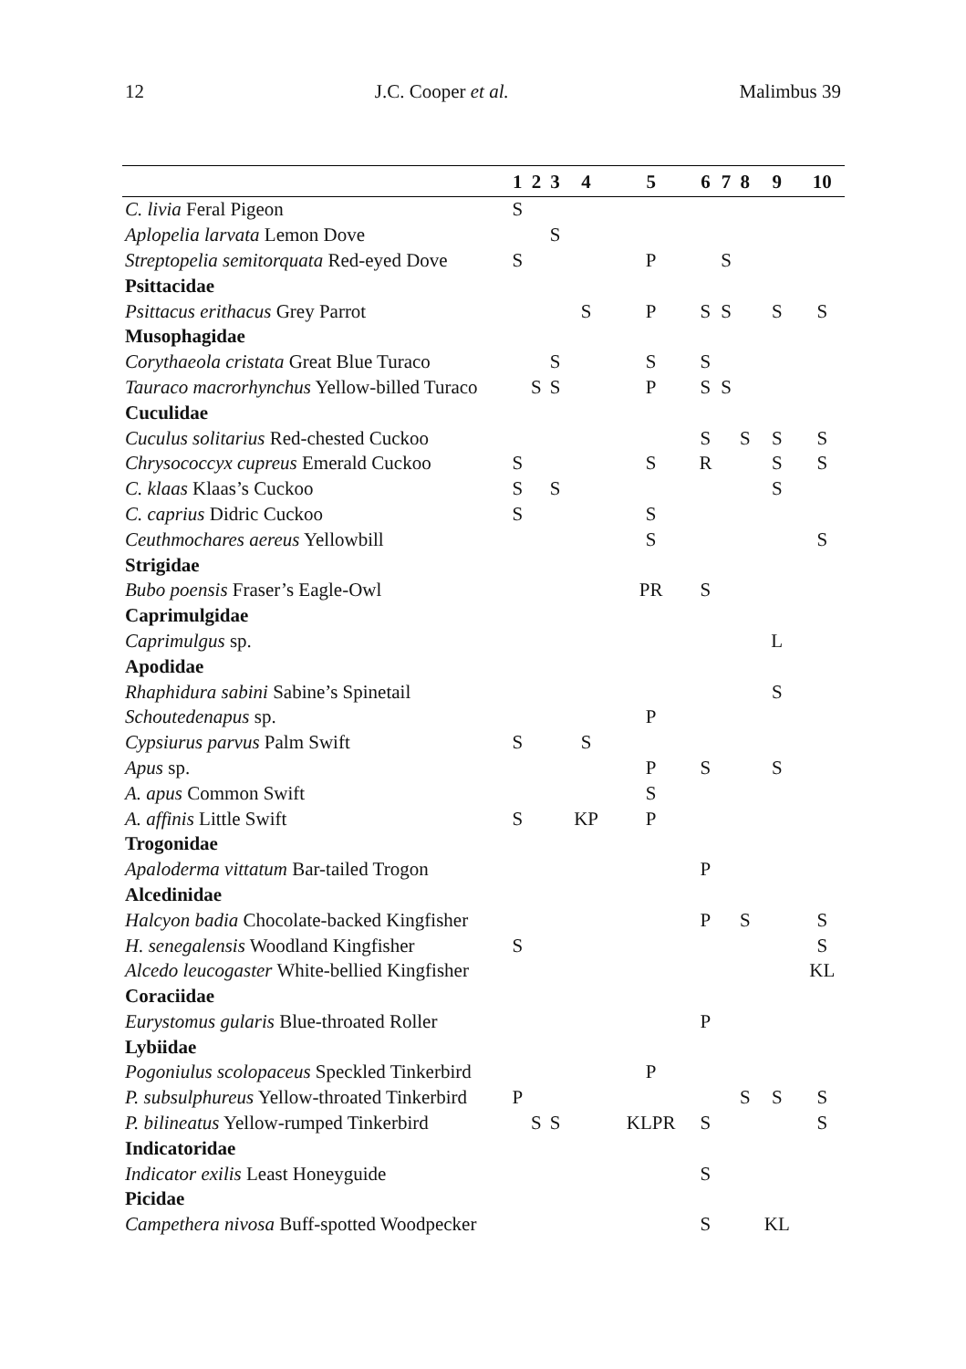12 J.C. Cooper et al. Malimbus 39
| | 1 | 2 | 3 | 4 | 5 | 6 | 7 | 8 | 9 | 10 |
| --- | --- | --- | --- | --- | --- | --- | --- | --- | --- | --- |
| C. livia Feral Pigeon | S | | | | | | | | | |
| Aplopelia larvata Lemon Dove | | | S | | | | | | | |
| Streptopelia semitorquata Red-eyed Dove | S | | | | P | | S | | | |
| Psittacidae | | | | | | | | | | |
| Psittacus erithacus Grey Parrot | | | | S | P | S | S | | S | S |
| Musophagidae | | | | | | | | | | |
| Corythaeola cristata Great Blue Turaco | | | S | | S | S | | | | |
| Tauraco macrorhynchus Yellow-billed Turaco | | S | S | | P | S | S | | | |
| Cuculidae | | | | | | | | | | |
| Cuculus solitarius Red-chested Cuckoo | | | | | | S | | S | S | S |
| Chrysococcyx cupreus Emerald Cuckoo | S | | | | S | R | | | S | S |
| C. klaas Klaas’s Cuckoo | S | | S | | | | | | S | |
| C. caprius Didric Cuckoo | S | | | | S | | | | | |
| Ceuthmochares aereus Yellowbill | | | | | S | | | | | S |
| Strigidae | | | | | | | | | | |
| Bubo poensis Fraser’s Eagle-Owl | | | | | PR | S | | | | |
| Caprimulgidae | | | | | | | | | | |
| Caprimulgus sp. | | | | | | | | | L | |
| Apodidae | | | | | | | | | | |
| Rhaphidura sabini Sabine’s Spinetail | | | | | | | | | S | |
| Schoutedenapus sp. | | | | | P | | | | | |
| Cypsiurus parvus Palm Swift | S | | | S | | | | | | |
| Apus sp. | | | | | P | S | | | S | |
| A. apus Common Swift | | | | | S | | | | | |
| A. affinis Little Swift | S | | | KP | P | | | | | |
| Trogonidae | | | | | | | | | | |
| Apaloderma vittatum Bar-tailed Trogon | | | | | | P | | | | |
| Alcedinidae | | | | | | | | | | |
| Halcyon badia Chocolate-backed Kingfisher | | | | | | P | | S | | S |
| H. senegalensis Woodland Kingfisher | S | | | | | | | | | S |
| Alcedo leucogaster White-bellied Kingfisher | | | | | | | | | | KL |
| Coraciidae | | | | | | | | | | |
| Eurystomus gularis Blue-throated Roller | | | | | | P | | | | |
| Lybiidae | | | | | | | | | | |
| Pogoniulus scolopaceus Speckled Tinkerbird | | | | | P | | | | | |
| P. subsulphureus Yellow-throated Tinkerbird | P | | | | | | | S | S | S |
| P. bilineatus Yellow-rumped Tinkerbird | | S | S | | KLPR | S | | | | S |
| Indicatoridae | | | | | | | | | | |
| Indicator exilis Least Honeyguide | | | | | | S | | | | |
| Picidae | | | | | | | | | | |
| Campethera nivosa Buff-spotted Woodpecker | | | | | | S | | | KL | |